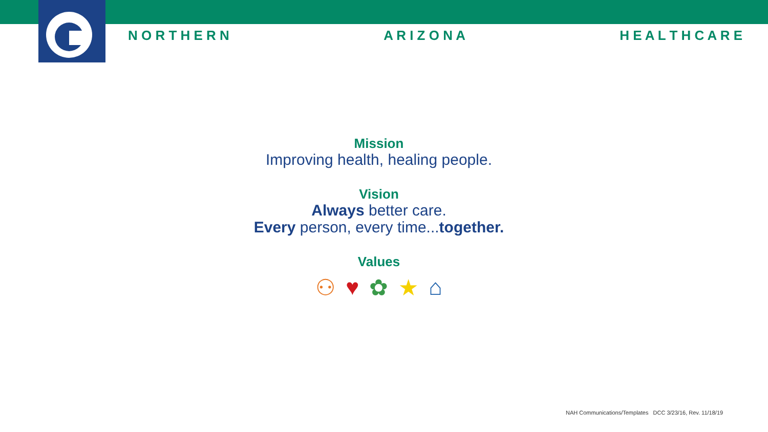N O R T H E R N A R I Z O N A H E A L T H C A R E
Mission
Improving health, healing people.
Vision
Always better care.
Every person, every time...together.
Values
⚇ ♥ ✿ ★ ⌂
NAH Communications/Templates DCC 3/23/16, Rev. 11/18/19